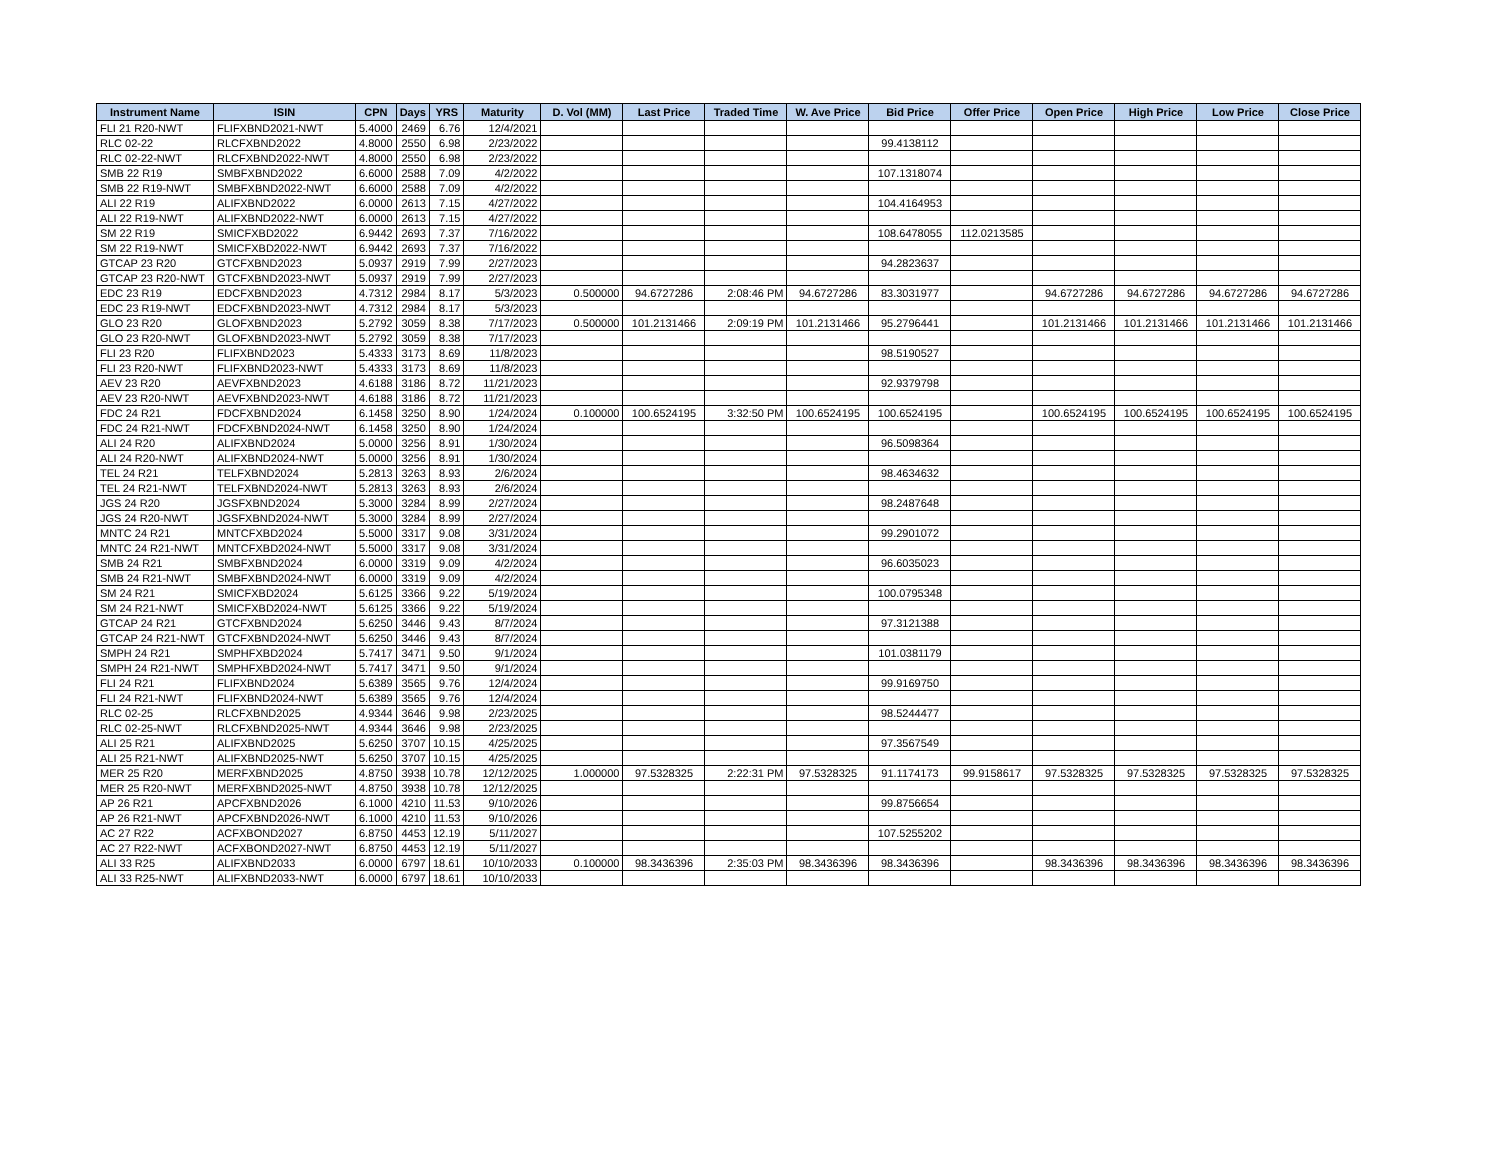| Instrument Name | ISIN | CPN | Days | YRS | Maturity | D. Vol (MM) | Last Price | Traded Time | W. Ave Price | Bid Price | Offer Price | Open Price | High Price | Low Price | Close Price |
| --- | --- | --- | --- | --- | --- | --- | --- | --- | --- | --- | --- | --- | --- | --- | --- |
| FLI 21 R20-NWT | FLIFXBND2021-NWT | 5.4000 | 2469 | 6.76 | 12/4/2021 | | | | | | | | | | |
| RLC 02-22 | RLCFXBND2022 | 4.8000 | 2550 | 6.98 | 2/23/2022 | | | | | 99.4138112 | | | | | |
| RLC 02-22-NWT | RLCFXBND2022-NWT | 4.8000 | 2550 | 6.98 | 2/23/2022 | | | | | | | | | | |
| SMB 22 R19 | SMBFXBND2022 | 6.6000 | 2588 | 7.09 | 4/2/2022 | | | | | 107.1318074 | | | | | |
| SMB 22 R19-NWT | SMBFXBND2022-NWT | 6.6000 | 2588 | 7.09 | 4/2/2022 | | | | | | | | | | |
| ALI 22 R19 | ALIFXBND2022 | 6.0000 | 2613 | 7.15 | 4/27/2022 | | | | | 104.4164953 | | | | | |
| ALI 22 R19-NWT | ALIFXBND2022-NWT | 6.0000 | 2613 | 7.15 | 4/27/2022 | | | | | | | | | | |
| SM 22 R19 | SMICFXBD2022 | 6.9442 | 2693 | 7.37 | 7/16/2022 | | | | | 108.6478055 | 112.0213585 | | | | |
| SM 22 R19-NWT | SMICFXBD2022-NWT | 6.9442 | 2693 | 7.37 | 7/16/2022 | | | | | | | | | | |
| GTCAP 23 R20 | GTCFXBND2023 | 5.0937 | 2919 | 7.99 | 2/27/2023 | | | | | 94.2823637 | | | | | |
| GTCAP 23 R20-NWT | GTCFXBND2023-NWT | 5.0937 | 2919 | 7.99 | 2/27/2023 | | | | | | | | | | |
| EDC 23 R19 | EDCFXBND2023 | 4.7312 | 2984 | 8.17 | 5/3/2023 | 0.500000 | 94.6727286 | 2:08:46 PM | 94.6727286 | 83.3031977 | | 94.6727286 | 94.6727286 | 94.6727286 | 94.6727286 |
| EDC 23 R19-NWT | EDCFXBND2023-NWT | 4.7312 | 2984 | 8.17 | 5/3/2023 | | | | | | | | | | |
| GLO 23 R20 | GLOFXBND2023 | 5.2792 | 3059 | 8.38 | 7/17/2023 | 0.500000 | 101.2131466 | 2:09:19 PM | 101.2131466 | 95.2796441 | | 101.2131466 | 101.2131466 | 101.2131466 | 101.2131466 |
| GLO 23 R20-NWT | GLOFXBND2023-NWT | 5.2792 | 3059 | 8.38 | 7/17/2023 | | | | | | | | | | |
| FLI 23 R20 | FLIFXBND2023 | 5.4333 | 3173 | 8.69 | 11/8/2023 | | | | | 98.5190527 | | | | | |
| FLI 23 R20-NWT | FLIFXBND2023-NWT | 5.4333 | 3173 | 8.69 | 11/8/2023 | | | | | | | | | | |
| AEV 23 R20 | AEVFXBND2023 | 4.6188 | 3186 | 8.72 | 11/21/2023 | | | | | 92.9379798 | | | | | |
| AEV 23 R20-NWT | AEVFXBND2023-NWT | 4.6188 | 3186 | 8.72 | 11/21/2023 | | | | | | | | | | |
| FDC 24 R21 | FDCFXBND2024 | 6.1458 | 3250 | 8.90 | 1/24/2024 | 0.100000 | 100.6524195 | 3:32:50 PM | 100.6524195 | 100.6524195 | | 100.6524195 | 100.6524195 | 100.6524195 | 100.6524195 |
| FDC 24 R21-NWT | FDCFXBND2024-NWT | 6.1458 | 3250 | 8.90 | 1/24/2024 | | | | | | | | | | |
| ALI 24 R20 | ALIFXBND2024 | 5.0000 | 3256 | 8.91 | 1/30/2024 | | | | | 96.5098364 | | | | | |
| ALI 24 R20-NWT | ALIFXBND2024-NWT | 5.0000 | 3256 | 8.91 | 1/30/2024 | | | | | | | | | | |
| TEL 24 R21 | TELFXBND2024 | 5.2813 | 3263 | 8.93 | 2/6/2024 | | | | | 98.4634632 | | | | | |
| TEL 24 R21-NWT | TELFXBND2024-NWT | 5.2813 | 3263 | 8.93 | 2/6/2024 | | | | | | | | | | |
| JGS 24 R20 | JGSFXBND2024 | 5.3000 | 3284 | 8.99 | 2/27/2024 | | | | | 98.2487648 | | | | | |
| JGS 24 R20-NWT | JGSFXBND2024-NWT | 5.3000 | 3284 | 8.99 | 2/27/2024 | | | | | | | | | | |
| MNTC 24 R21 | MNTCFXBD2024 | 5.5000 | 3317 | 9.08 | 3/31/2024 | | | | | 99.2901072 | | | | | |
| MNTC 24 R21-NWT | MNTCFXBD2024-NWT | 5.5000 | 3317 | 9.08 | 3/31/2024 | | | | | | | | | | |
| SMB 24 R21 | SMBFXBND2024 | 6.0000 | 3319 | 9.09 | 4/2/2024 | | | | | 96.6035023 | | | | | |
| SMB 24 R21-NWT | SMBFXBND2024-NWT | 6.0000 | 3319 | 9.09 | 4/2/2024 | | | | | | | | | | |
| SM 24 R21 | SMICFXBD2024 | 5.6125 | 3366 | 9.22 | 5/19/2024 | | | | | 100.0795348 | | | | | |
| SM 24 R21-NWT | SMICFXBD2024-NWT | 5.6125 | 3366 | 9.22 | 5/19/2024 | | | | | | | | | | |
| GTCAP 24 R21 | GTCFXBND2024 | 5.6250 | 3446 | 9.43 | 8/7/2024 | | | | | 97.3121388 | | | | | |
| GTCAP 24 R21-NWT | GTCFXBND2024-NWT | 5.6250 | 3446 | 9.43 | 8/7/2024 | | | | | | | | | | |
| SMPH 24 R21 | SMPHFXBD2024 | 5.7417 | 3471 | 9.50 | 9/1/2024 | | | | | 101.0381179 | | | | | |
| SMPH 24 R21-NWT | SMPHFXBD2024-NWT | 5.7417 | 3471 | 9.50 | 9/1/2024 | | | | | | | | | | |
| FLI 24 R21 | FLIFXBND2024 | 5.6389 | 3565 | 9.76 | 12/4/2024 | | | | | 99.9169750 | | | | | |
| FLI 24 R21-NWT | FLIFXBND2024-NWT | 5.6389 | 3565 | 9.76 | 12/4/2024 | | | | | | | | | | |
| RLC 02-25 | RLCFXBND2025 | 4.9344 | 3646 | 9.98 | 2/23/2025 | | | | | 98.5244477 | | | | | |
| RLC 02-25-NWT | RLCFXBND2025-NWT | 4.9344 | 3646 | 9.98 | 2/23/2025 | | | | | | | | | | |
| ALI 25 R21 | ALIFXBND2025 | 5.6250 | 3707 | 10.15 | 4/25/2025 | | | | | 97.3567549 | | | | | |
| ALI 25 R21-NWT | ALIFXBND2025-NWT | 5.6250 | 3707 | 10.15 | 4/25/2025 | | | | | | | | | | |
| MER 25 R20 | MERFXBND2025 | 4.8750 | 3938 | 10.78 | 12/12/2025 | 1.000000 | 97.5328325 | 2:22:31 PM | 97.5328325 | 91.1174173 | 99.9158617 | 97.5328325 | 97.5328325 | 97.5328325 | 97.5328325 |
| MER 25 R20-NWT | MERFXBND2025-NWT | 4.8750 | 3938 | 10.78 | 12/12/2025 | | | | | | | | | | |
| AP 26 R21 | APCFXBND2026 | 6.1000 | 4210 | 11.53 | 9/10/2026 | | | | | 99.8756654 | | | | | |
| AP 26 R21-NWT | APCFXBND2026-NWT | 6.1000 | 4210 | 11.53 | 9/10/2026 | | | | | | | | | | |
| AC 27 R22 | ACFXBOND2027 | 6.8750 | 4453 | 12.19 | 5/11/2027 | | | | | 107.5255202 | | | | | |
| AC 27 R22-NWT | ACFXBOND2027-NWT | 6.8750 | 4453 | 12.19 | 5/11/2027 | | | | | | | | | | |
| ALI 33 R25 | ALIFXBND2033 | 6.0000 | 6797 | 18.61 | 10/10/2033 | 0.100000 | 98.3436396 | 2:35:03 PM | 98.3436396 | 98.3436396 | | 98.3436396 | 98.3436396 | 98.3436396 | 98.3436396 |
| ALI 33 R25-NWT | ALIFXBND2033-NWT | 6.0000 | 6797 | 18.61 | 10/10/2033 | | | | | | | | | | |